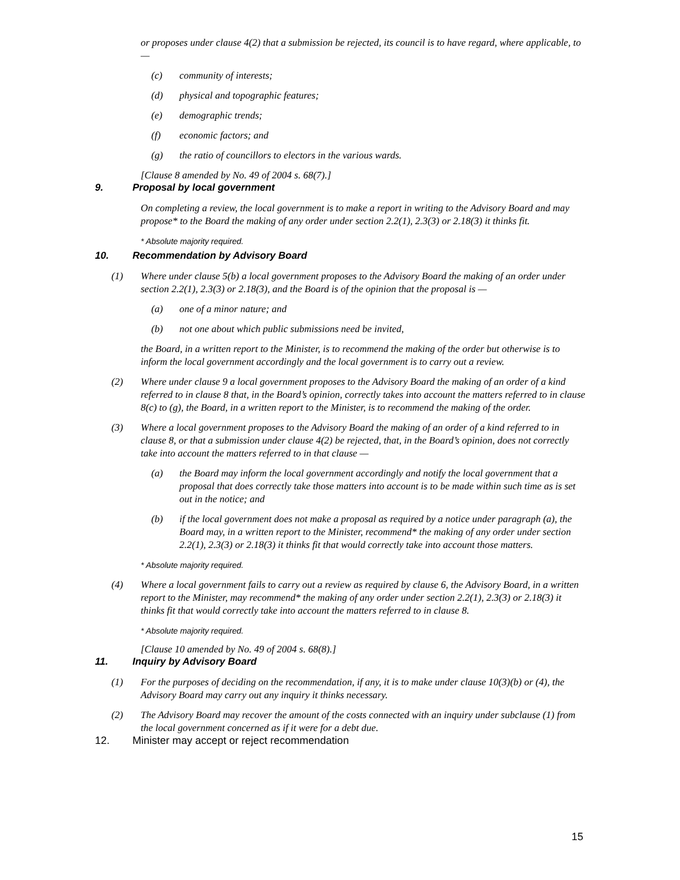or proposes under clause 4(2) that a submission be rejected, its council is to have regard, where applicable, to —
(c) community of interests;
(d) physical and topographic features;
(e) demographic trends;
(f) economic factors; and
(g) the ratio of councillors to electors in the various wards.
[Clause 8 amended by No. 49 of 2004 s. 68(7).]
9. Proposal by local government
On completing a review, the local government is to make a report in writing to the Advisory Board and may propose* to the Board the making of any order under section 2.2(1), 2.3(3) or 2.18(3) it thinks fit.
* Absolute majority required.
10. Recommendation by Advisory Board
(1) Where under clause 5(b) a local government proposes to the Advisory Board the making of an order under section 2.2(1), 2.3(3) or 2.18(3), and the Board is of the opinion that the proposal is —
(a) one of a minor nature; and
(b) not one about which public submissions need be invited,
the Board, in a written report to the Minister, is to recommend the making of the order but otherwise is to inform the local government accordingly and the local government is to carry out a review.
(2) Where under clause 9 a local government proposes to the Advisory Board the making of an order of a kind referred to in clause 8 that, in the Board’s opinion, correctly takes into account the matters referred to in clause 8(c) to (g), the Board, in a written report to the Minister, is to recommend the making of the order.
(3) Where a local government proposes to the Advisory Board the making of an order of a kind referred to in clause 8, or that a submission under clause 4(2) be rejected, that, in the Board’s opinion, does not correctly take into account the matters referred to in that clause —
(a) the Board may inform the local government accordingly and notify the local government that a proposal that does correctly take those matters into account is to be made within such time as is set out in the notice; and
(b) if the local government does not make a proposal as required by a notice under paragraph (a), the Board may, in a written report to the Minister, recommend* the making of any order under section 2.2(1), 2.3(3) or 2.18(3) it thinks fit that would correctly take into account those matters.
* Absolute majority required.
(4) Where a local government fails to carry out a review as required by clause 6, the Advisory Board, in a written report to the Minister, may recommend* the making of any order under section 2.2(1), 2.3(3) or 2.18(3) it thinks fit that would correctly take into account the matters referred to in clause 8.
* Absolute majority required.
[Clause 10 amended by No. 49 of 2004 s. 68(8).]
11. Inquiry by Advisory Board
(1) For the purposes of deciding on the recommendation, if any, it is to make under clause 10(3)(b) or (4), the Advisory Board may carry out any inquiry it thinks necessary.
(2) The Advisory Board may recover the amount of the costs connected with an inquiry under subclause (1) from the local government concerned as if it were for a debt due.
12. Minister may accept or reject recommendation
15